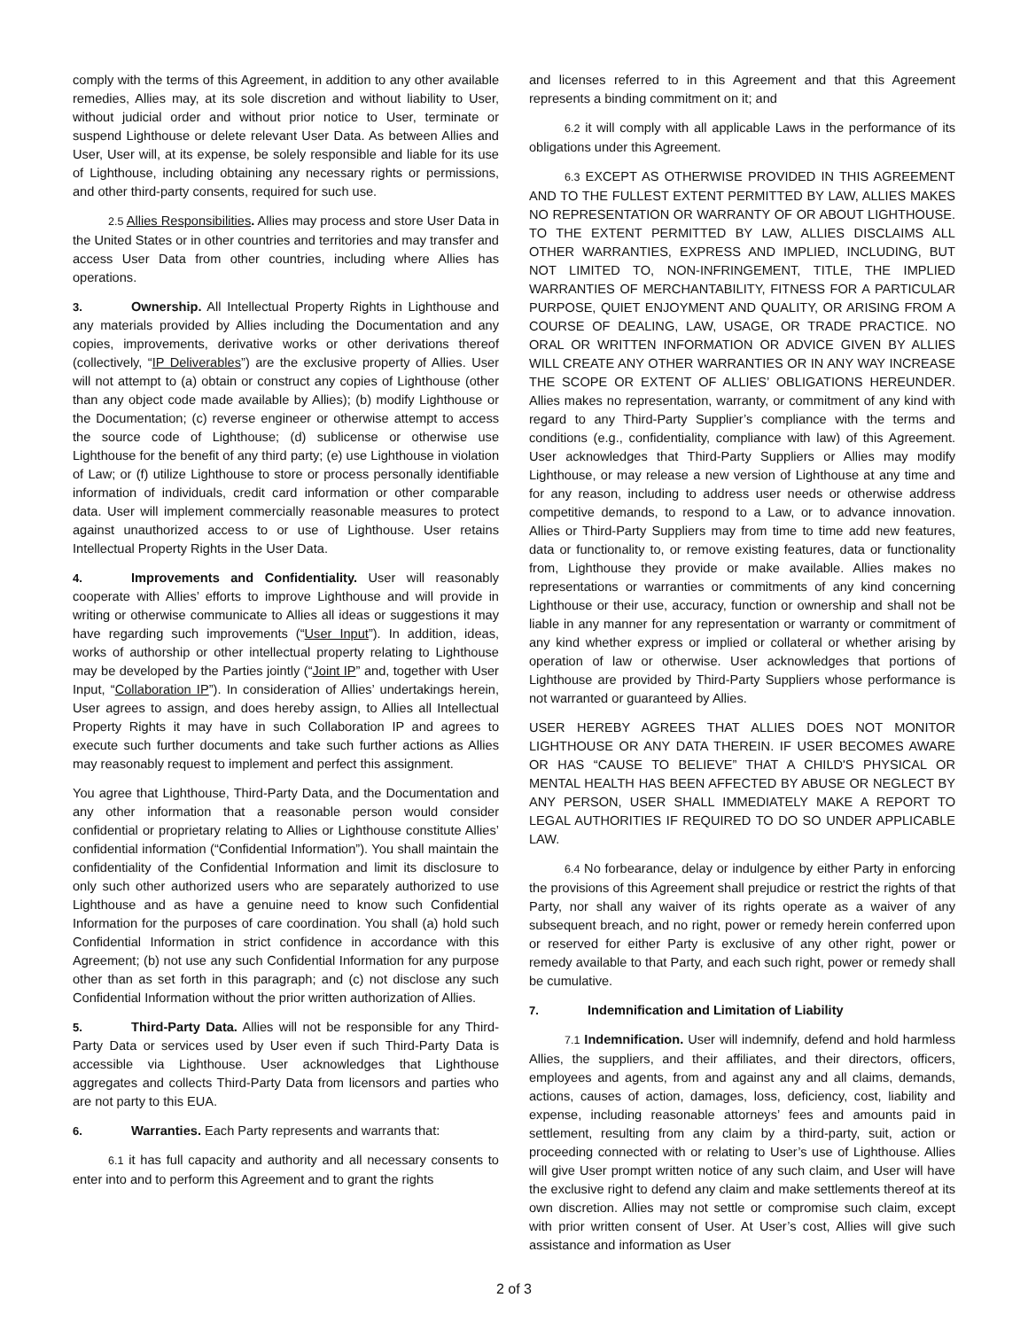comply with the terms of this Agreement, in addition to any other available remedies, Allies may, at its sole discretion and without liability to User, without judicial order and without prior notice to User, terminate or suspend Lighthouse or delete relevant User Data. As between Allies and User, User will, at its expense, be solely responsible and liable for its use of Lighthouse, including obtaining any necessary rights or permissions, and other third-party consents, required for such use.
2.5 Allies Responsibilities. Allies may process and store User Data in the United States or in other countries and territories and may transfer and access User Data from other countries, including where Allies has operations.
3. Ownership. All Intellectual Property Rights in Lighthouse and any materials provided by Allies including the Documentation and any copies, improvements, derivative works or other derivations thereof (collectively, “IP Deliverables”) are the exclusive property of Allies. User will not attempt to (a) obtain or construct any copies of Lighthouse (other than any object code made available by Allies); (b) modify Lighthouse or the Documentation; (c) reverse engineer or otherwise attempt to access the source code of Lighthouse; (d) sublicense or otherwise use Lighthouse for the benefit of any third party; (e) use Lighthouse in violation of Law; or (f) utilize Lighthouse to store or process personally identifiable information of individuals, credit card information or other comparable data. User will implement commercially reasonable measures to protect against unauthorized access to or use of Lighthouse. User retains Intellectual Property Rights in the User Data.
4. Improvements and Confidentiality. User will reasonably cooperate with Allies’ efforts to improve Lighthouse and will provide in writing or otherwise communicate to Allies all ideas or suggestions it may have regarding such improvements (“User Input”). In addition, ideas, works of authorship or other intellectual property relating to Lighthouse may be developed by the Parties jointly (“Joint IP” and, together with User Input, “Collaboration IP”). In consideration of Allies’ undertakings herein, User agrees to assign, and does hereby assign, to Allies all Intellectual Property Rights it may have in such Collaboration IP and agrees to execute such further documents and take such further actions as Allies may reasonably request to implement and perfect this assignment.
You agree that Lighthouse, Third-Party Data, and the Documentation and any other information that a reasonable person would consider confidential or proprietary relating to Allies or Lighthouse constitute Allies’ confidential information (“Confidential Information”). You shall maintain the confidentiality of the Confidential Information and limit its disclosure to only such other authorized users who are separately authorized to use Lighthouse and as have a genuine need to know such Confidential Information for the purposes of care coordination. You shall (a) hold such Confidential Information in strict confidence in accordance with this Agreement; (b) not use any such Confidential Information for any purpose other than as set forth in this paragraph; and (c) not disclose any such Confidential Information without the prior written authorization of Allies.
5. Third-Party Data. Allies will not be responsible for any Third-Party Data or services used by User even if such Third-Party Data is accessible via Lighthouse. User acknowledges that Lighthouse aggregates and collects Third-Party Data from licensors and parties who are not party to this EUA.
6. Warranties. Each Party represents and warrants that:
6.1 it has full capacity and authority and all necessary consents to enter into and to perform this Agreement and to grant the rights
and licenses referred to in this Agreement and that this Agreement represents a binding commitment on it; and
6.2 it will comply with all applicable Laws in the performance of its obligations under this Agreement.
6.3 EXCEPT AS OTHERWISE PROVIDED IN THIS AGREEMENT AND TO THE FULLEST EXTENT PERMITTED BY LAW, ALLIES MAKES NO REPRESENTATION OR WARRANTY OF OR ABOUT LIGHTHOUSE. TO THE EXTENT PERMITTED BY LAW, ALLIES DISCLAIMS ALL OTHER WARRANTIES, EXPRESS AND IMPLIED, INCLUDING, BUT NOT LIMITED TO, NON-INFRINGEMENT, TITLE, THE IMPLIED WARRANTIES OF MERCHANTABILITY, FITNESS FOR A PARTICULAR PURPOSE, QUIET ENJOYMENT AND QUALITY, OR ARISING FROM A COURSE OF DEALING, LAW, USAGE, OR TRADE PRACTICE. NO ORAL OR WRITTEN INFORMATION OR ADVICE GIVEN BY ALLIES WILL CREATE ANY OTHER WARRANTIES OR IN ANY WAY INCREASE THE SCOPE OR EXTENT OF ALLIES’ OBLIGATIONS HEREUNDER. Allies makes no representation, warranty, or commitment of any kind with regard to any Third-Party Supplier’s compliance with the terms and conditions (e.g., confidentiality, compliance with law) of this Agreement. User acknowledges that Third-Party Suppliers or Allies may modify Lighthouse, or may release a new version of Lighthouse at any time and for any reason, including to address user needs or otherwise address competitive demands, to respond to a Law, or to advance innovation. Allies or Third-Party Suppliers may from time to time add new features, data or functionality to, or remove existing features, data or functionality from, Lighthouse they provide or make available. Allies makes no representations or warranties or commitments of any kind concerning Lighthouse or their use, accuracy, function or ownership and shall not be liable in any manner for any representation or warranty or commitment of any kind whether express or implied or collateral or whether arising by operation of law or otherwise. User acknowledges that portions of Lighthouse are provided by Third-Party Suppliers whose performance is not warranted or guaranteed by Allies.
USER HEREBY AGREES THAT ALLIES DOES NOT MONITOR LIGHTHOUSE OR ANY DATA THEREIN. IF USER BECOMES AWARE OR HAS “CAUSE TO BELIEVE” THAT A CHILD'S PHYSICAL OR MENTAL HEALTH HAS BEEN AFFECTED BY ABUSE OR NEGLECT BY ANY PERSON, USER SHALL IMMEDIATELY MAKE A REPORT TO LEGAL AUTHORITIES IF REQUIRED TO DO SO UNDER APPLICABLE LAW.
6.4 No forbearance, delay or indulgence by either Party in enforcing the provisions of this Agreement shall prejudice or restrict the rights of that Party, nor shall any waiver of its rights operate as a waiver of any subsequent breach, and no right, power or remedy herein conferred upon or reserved for either Party is exclusive of any other right, power or remedy available to that Party, and each such right, power or remedy shall be cumulative.
7. Indemnification and Limitation of Liability
7.1 Indemnification. User will indemnify, defend and hold harmless Allies, the suppliers, and their affiliates, and their directors, officers, employees and agents, from and against any and all claims, demands, actions, causes of action, damages, loss, deficiency, cost, liability and expense, including reasonable attorneys’ fees and amounts paid in settlement, resulting from any claim by a third-party, suit, action or proceeding connected with or relating to User’s use of Lighthouse. Allies will give User prompt written notice of any such claim, and User will have the exclusive right to defend any claim and make settlements thereof at its own discretion. Allies may not settle or compromise such claim, except with prior written consent of User. At User’s cost, Allies will give such assistance and information as User
2 of 3